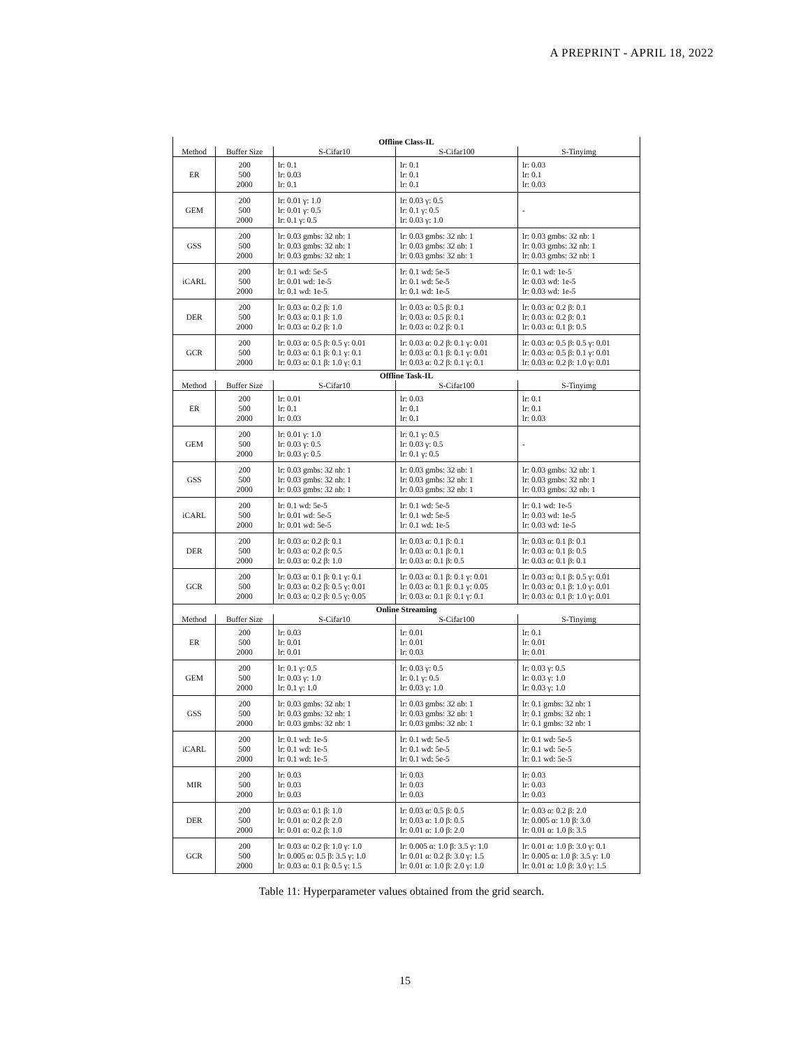A PREPRINT - APRIL 18, 2022
| Offline Class-IL | | | | |
| --- | --- | --- | --- | --- |
| Method | Buffer Size | S-Cifar10 | S-Cifar100 | S-Tinyimg |
| ER | 200 500 2000 | lr: 0.1 lr: 0.03 lr: 0.1 | lr: 0.1 lr: 0.1 lr: 0.1 | lr: 0.03 lr: 0.1 lr: 0.03 |
| GEM | 200 500 2000 | lr: 0.01 γ: 1.0 lr: 0.01 γ: 0.5 lr: 0.1 γ: 0.5 | lr: 0.03 γ: 0.5 lr: 0.1 γ: 0.5 lr: 0.03 γ: 1.0 | - |
| GSS | 200 500 2000 | lr: 0.03 gmbs: 32 nb: 1 lr: 0.03 gmbs: 32 nb: 1 lr: 0.03 gmbs: 32 nb: 1 | lr: 0.03 gmbs: 32 nb: 1 lr: 0.03 gmbs: 32 nb: 1 lr: 0.03 gmbs: 32 nb: 1 | lr: 0.03 gmbs: 32 nb: 1 lr: 0.03 gmbs: 32 nb: 1 lr: 0.03 gmbs: 32 nb: 1 |
| iCARL | 200 500 2000 | lr: 0.1 wd: 5e-5 lr: 0.01 wd: 1e-5 lr: 0.1 wd: 1e-5 | lr: 0.1 wd: 5e-5 lr: 0.1 wd: 5e-5 lr: 0.1 wd: 1e-5 | lr: 0.1 wd: 1e-5 lr: 0.03 wd: 1e-5 lr: 0.03 wd: 1e-5 |
| DER | 200 500 2000 | lr: 0.03 α: 0.2 β: 1.0 lr: 0.03 α: 0.1 β: 1.0 lr: 0.03 α: 0.2 β: 1.0 | lr: 0.03 α: 0.5 β: 0.1 lr: 0.03 α: 0.5 β: 0.1 lr: 0.03 α: 0.2 β: 0.1 | lr: 0.03 α: 0.2 β: 0.1 lr: 0.03 α: 0.2 β: 0.1 lr: 0.03 α: 0.1 β: 0.5 |
| GCR | 200 500 2000 | lr: 0.03 α: 0.5 β: 0.5 γ: 0.01 lr: 0.03 α: 0.1 β: 0.1 γ: 0.1 lr: 0.03 α: 0.1 β: 1.0 γ: 0.1 | lr: 0.03 α: 0.2 β: 0.1 γ: 0.01 lr: 0.03 α: 0.1 β: 0.1 γ: 0.01 lr: 0.03 α: 0.2 β: 0.1 γ: 0.1 | lr: 0.03 α: 0.5 β: 0.5 γ: 0.01 lr: 0.03 α: 0.5 β: 0.1 γ: 0.01 lr: 0.03 α: 0.2 β: 1.0 γ: 0.01 |
| Offline Task-IL | | | | |
| Method | Buffer Size | S-Cifar10 | S-Cifar100 | S-Tinyimg |
| ER | 200 500 2000 | lr: 0.01 lr: 0.1 lr: 0.03 | lr: 0.03 lr: 0.1 lr: 0.1 | lr: 0.1 lr: 0.1 lr: 0.03 |
| GEM | 200 500 2000 | lr: 0.01 γ: 1.0 lr: 0.03 γ: 0.5 lr: 0.03 γ: 0.5 | lr: 0.1 γ: 0.5 lr: 0.03 γ: 0.5 lr: 0.1 γ: 0.5 | - |
| GSS | 200 500 2000 | lr: 0.03 gmbs: 32 nb: 1 lr: 0.03 gmbs: 32 nb: 1 lr: 0.03 gmbs: 32 nb: 1 | lr: 0.03 gmbs: 32 nb: 1 lr: 0.03 gmbs: 32 nb: 1 lr: 0.03 gmbs: 32 nb: 1 | lr: 0.03 gmbs: 32 nb: 1 lr: 0.03 gmbs: 32 nb: 1 lr: 0.03 gmbs: 32 nb: 1 |
| iCARL | 200 500 2000 | lr: 0.1 wd: 5e-5 lr: 0.01 wd: 5e-5 lr: 0.01 wd: 5e-5 | lr: 0.1 wd: 5e-5 lr: 0.1 wd: 5e-5 lr: 0.1 wd: 1e-5 | lr: 0.1 wd: 1e-5 lr: 0.03 wd: 1e-5 lr: 0.03 wd: 1e-5 |
| DER | 200 500 2000 | lr: 0.03 α: 0.2 β: 0.1 lr: 0.03 α: 0.2 β: 0.5 lr: 0.03 α: 0.2 β: 1.0 | lr: 0.03 α: 0.1 β: 0.1 lr: 0.03 α: 0.1 β: 0.1 lr: 0.03 α: 0.1 β: 0.5 | lr: 0.03 α: 0.1 β: 0.1 lr: 0.03 α: 0.1 β: 0.5 lr: 0.03 α: 0.1 β: 0.1 |
| GCR | 200 500 2000 | lr: 0.03 α: 0.1 β: 0.1 γ: 0.1 lr: 0.03 α: 0.2 β: 0.5 γ: 0.01 lr: 0.03 α: 0.2 β: 0.5 γ: 0.05 | lr: 0.03 α: 0.1 β: 0.1 γ: 0.01 lr: 0.03 α: 0.1 β: 0.1 γ: 0.05 lr: 0.03 α: 0.1 β: 0.1 γ: 0.1 | lr: 0.03 α: 0.1 β: 0.5 γ: 0.01 lr: 0.03 α: 0.1 β: 1.0 γ: 0.01 lr: 0.03 α: 0.1 β: 1.0 γ: 0.01 |
| Online Streaming | | | | |
| Method | Buffer Size | S-Cifar10 | S-Cifar100 | S-Tinyimg |
| ER | 200 500 2000 | lr: 0.03 lr: 0.01 lr: 0.01 | lr: 0.01 lr: 0.01 lr: 0.03 | lr: 0.1 lr: 0.01 lr: 0.01 |
| GEM | 200 500 2000 | lr: 0.1 γ: 0.5 lr: 0.03 γ: 1.0 lr: 0.1 γ: 1.0 | lr: 0.03 γ: 0.5 lr: 0.1 γ: 0.5 lr: 0.03 γ: 1.0 | lr: 0.03 γ: 0.5 lr: 0.03 γ: 1.0 lr: 0.03 γ: 1.0 |
| GSS | 200 500 2000 | lr: 0.03 gmbs: 32 nb: 1 lr: 0.03 gmbs: 32 nb: 1 lr: 0.03 gmbs: 32 nb: 1 | lr: 0.03 gmbs: 32 nb: 1 lr: 0.03 gmbs: 32 nb: 1 lr: 0.03 gmbs: 32 nb: 1 | lr: 0.1 gmbs: 32 nb: 1 lr: 0.1 gmbs: 32 nb: 1 lr: 0.1 gmbs: 32 nb: 1 |
| iCARL | 200 500 2000 | lr: 0.1 wd: 1e-5 lr: 0.1 wd: 1e-5 lr: 0.1 wd: 1e-5 | lr: 0.1 wd: 5e-5 lr: 0.1 wd: 5e-5 lr: 0.1 wd: 5e-5 | lr: 0.1 wd: 5e-5 lr: 0.1 wd: 5e-5 lr: 0.1 wd: 5e-5 |
| MIR | 200 500 2000 | lr: 0.03 lr: 0.03 lr: 0.03 | lr: 0.03 lr: 0.03 lr: 0.03 | lr: 0.03 lr: 0.03 lr: 0.03 |
| DER | 200 500 2000 | lr: 0.03 α: 0.1 β: 1.0 lr: 0.01 α: 0.2 β: 2.0 lr: 0.01 α: 0.2 β: 1.0 | lr: 0.03 α: 0.5 β: 0.5 lr: 0.03 α: 1.0 β: 0.5 lr: 0.01 α: 1.0 β: 2.0 | lr: 0.03 α: 0.2 β: 2.0 lr: 0.005 α: 1.0 β: 3.0 lr: 0.01 α: 1.0 β: 3.5 |
| GCR | 200 500 2000 | lr: 0.03 α: 0.2 β: 1.0 γ: 1.0 lr: 0.005 α: 0.5 β: 3.5 γ: 1.0 lr: 0.03 α: 0.1 β: 0.5 γ: 1.5 | lr: 0.005 α: 1.0 β: 3.5 γ: 1.0 lr: 0.01 α: 0.2 β: 3.0 γ: 1.5 lr: 0.01 α: 1.0 β: 2.0 γ: 1.0 | lr: 0.01 α: 1.0 β: 3.0 γ: 0.1 lr: 0.005 α: 1.0 β: 3.5 γ: 1.0 lr: 0.01 α: 1.0 β: 3.0 γ: 1.5 |
Table 11: Hyperparameter values obtained from the grid search.
15